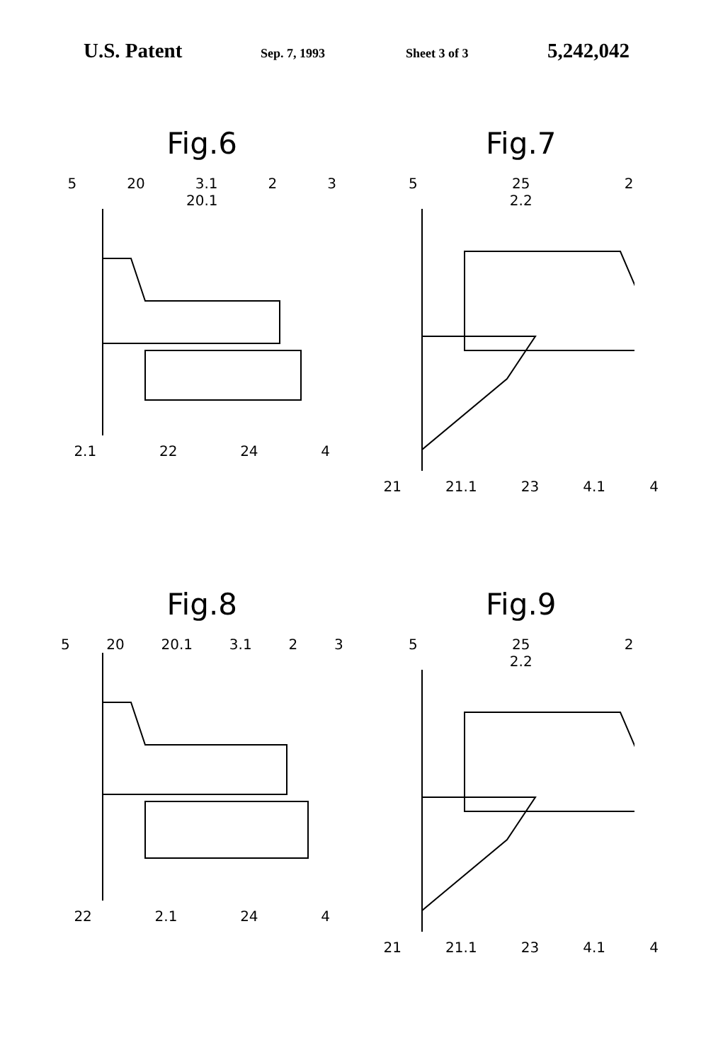U.S. Patent Sep. 7, 1993 Sheet 3 of 3 5,242,042
Fig.6
5 20 3.1 2 3
20.1
2.1 22 24 4
Fig.7
5 25 2
2.2
21 21.1 23 4.1 4
Fig.8
5 20 20.1 3.1 2 3
22 2.1 24 4
Fig.9
5 25 2
2.2
21 21.1 23 4.1 4